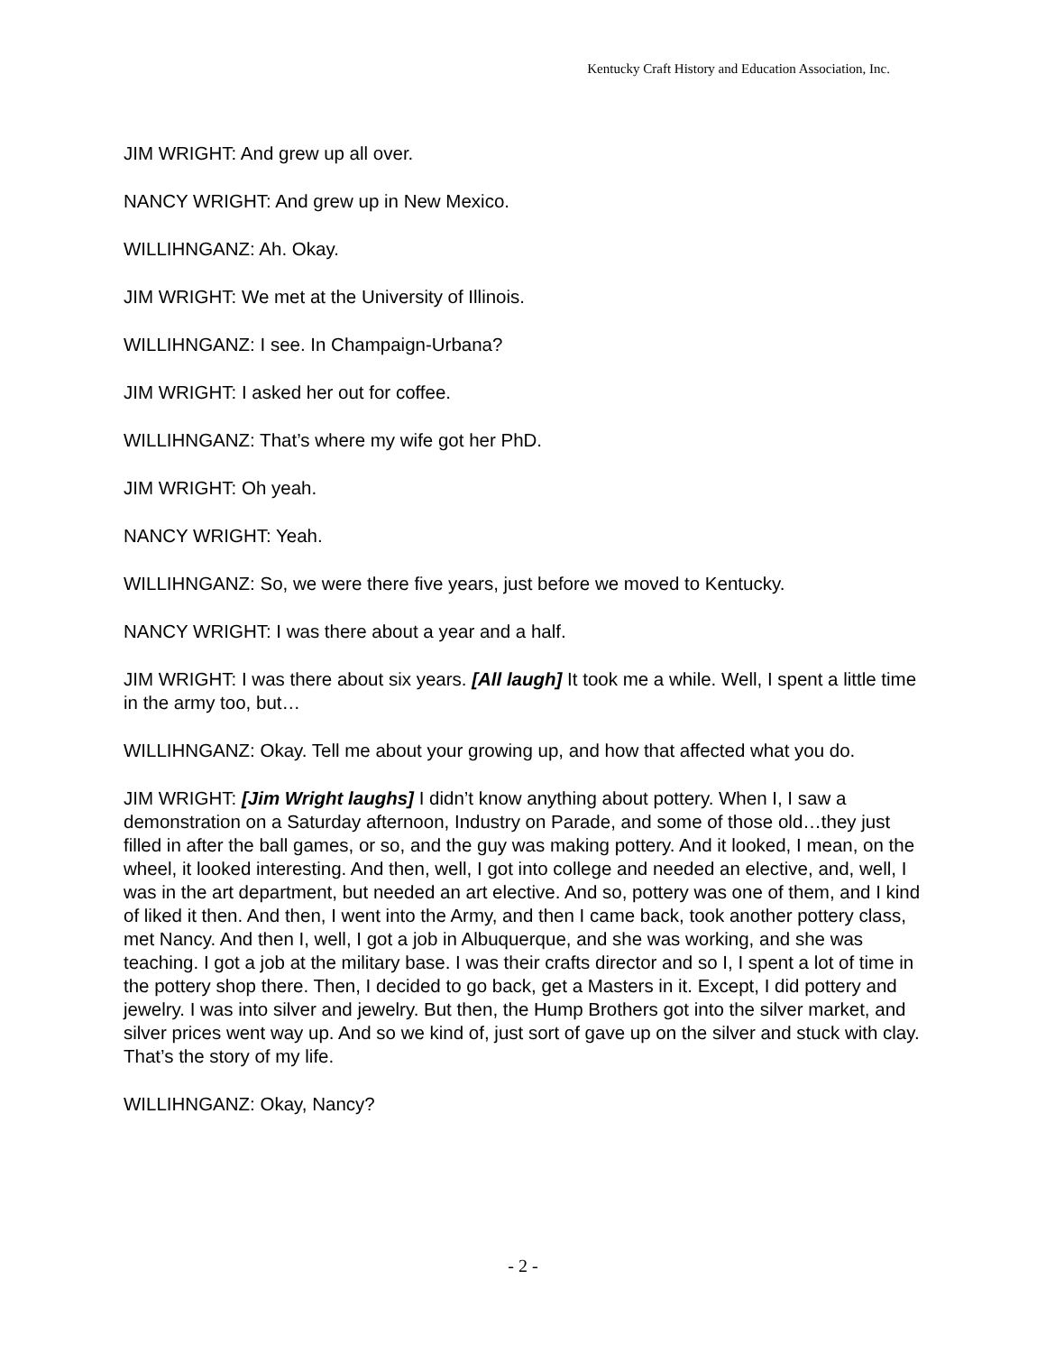Kentucky Craft History and Education Association, Inc.
JIM WRIGHT: And grew up all over.
NANCY WRIGHT: And grew up in New Mexico.
WILLIHNGANZ: Ah. Okay.
JIM WRIGHT: We met at the University of Illinois.
WILLIHNGANZ: I see. In Champaign-Urbana?
JIM WRIGHT: I asked her out for coffee.
WILLIHNGANZ: That’s where my wife got her PhD.
JIM WRIGHT: Oh yeah.
NANCY WRIGHT: Yeah.
WILLIHNGANZ: So, we were there five years, just before we moved to Kentucky.
NANCY WRIGHT: I was there about a year and a half.
JIM WRIGHT: I was there about six years. [All laugh] It took me a while. Well, I spent a little time in the army too, but…
WILLIHNGANZ: Okay. Tell me about your growing up, and how that affected what you do.
JIM WRIGHT: [Jim Wright laughs] I didn’t know anything about pottery. When I, I saw a demonstration on a Saturday afternoon, Industry on Parade, and some of those old…they just filled in after the ball games, or so, and the guy was making pottery. And it looked, I mean, on the wheel, it looked interesting. And then, well, I got into college and needed an elective, and, well, I was in the art department, but needed an art elective. And so, pottery was one of them, and I kind of liked it then. And then, I went into the Army, and then I came back, took another pottery class, met Nancy. And then I, well, I got a job in Albuquerque, and she was working, and she was teaching. I got a job at the military base. I was their crafts director and so I, I spent a lot of time in the pottery shop there. Then, I decided to go back, get a Masters in it. Except, I did pottery and jewelry. I was into silver and jewelry. But then, the Hump Brothers got into the silver market, and silver prices went way up. And so we kind of, just sort of gave up on the silver and stuck with clay. That’s the story of my life.
WILLIHNGANZ: Okay, Nancy?
- 2 -